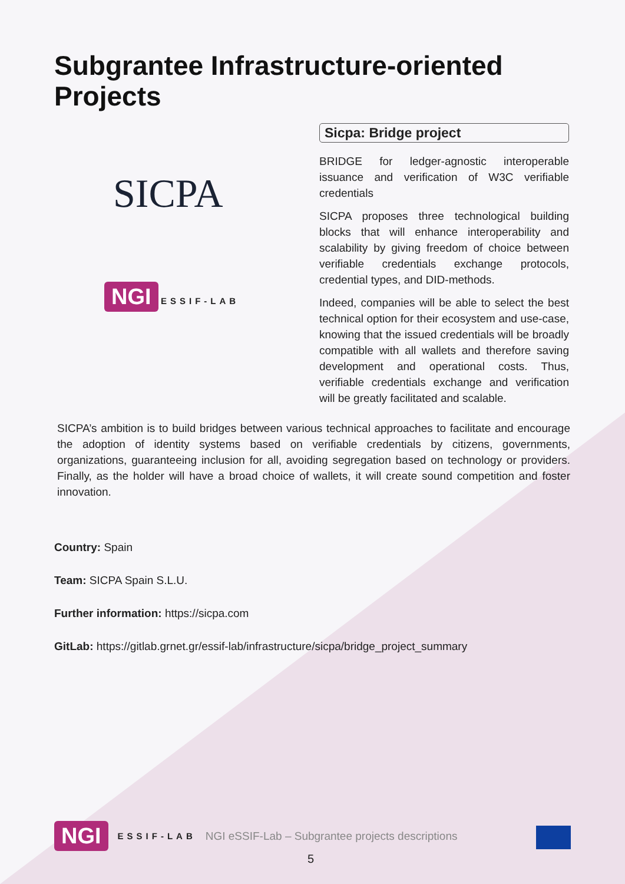Subgrantee Infrastructure-oriented Projects
SICPA
NGI ESSIF-LAB
Sicpa: Bridge project
BRIDGE for ledger-agnostic interoperable issuance and verification of W3C verifiable credentials
SICPA proposes three technological building blocks that will enhance interoperability and scalability by giving freedom of choice between verifiable credentials exchange protocols, credential types, and DID-methods.
Indeed, companies will be able to select the best technical option for their ecosystem and use-case, knowing that the issued credentials will be broadly compatible with all wallets and therefore saving development and operational costs. Thus, verifiable credentials exchange and verification will be greatly facilitated and scalable.
SICPA’s ambition is to build bridges between various technical approaches to facilitate and encourage the adoption of identity systems based on verifiable credentials by citizens, governments, organizations, guaranteeing inclusion for all, avoiding segregation based on technology or providers. Finally, as the holder will have a broad choice of wallets, it will create sound competition and foster innovation.
Country: Spain
Team: SICPA Spain S.L.U.
Further information: https://sicpa.com
GitLab: https://gitlab.grnet.gr/essif-lab/infrastructure/sicpa/bridge_project_summary
NGI ESSIF-LAB NGI eSSIF-Lab – Subgrantee projects descriptions
5